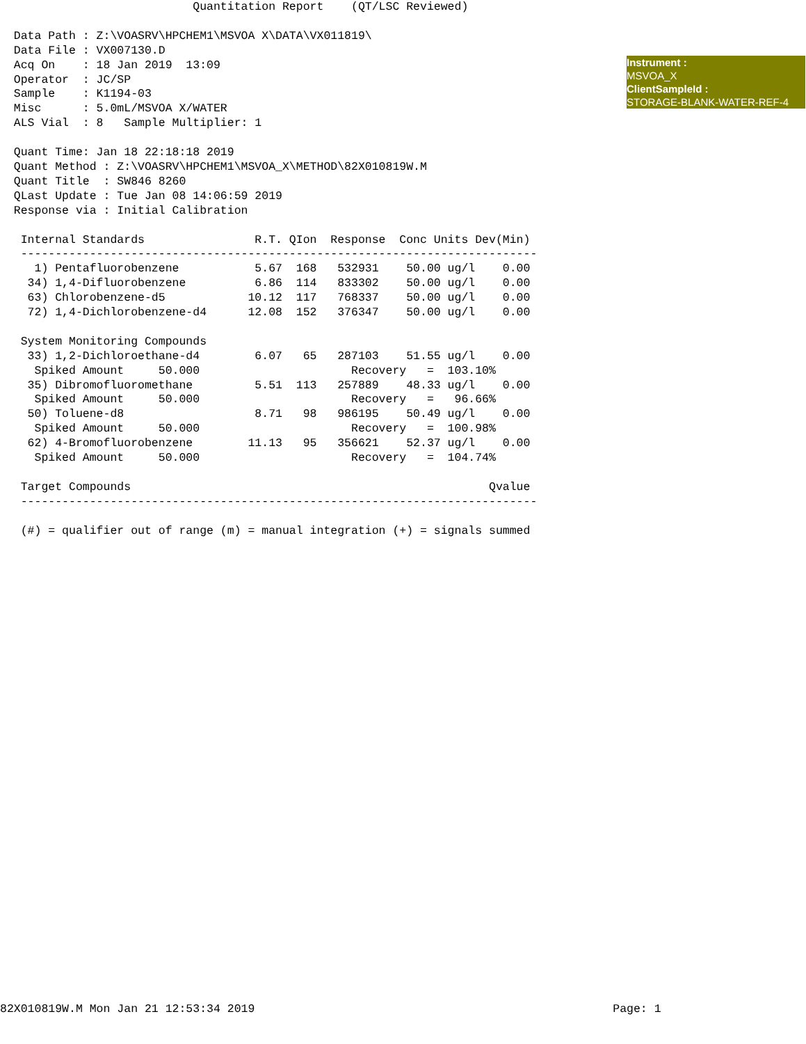Quantitation Report    (QT/LSC Reviewed)

  Data Path : Z:\VOASRV\HPCHEM1\MSVOA X\DATA\VX011819\
  Data File : VX007130.D
  Acq On    : 18 Jan 2019  13:09
  Operator  : JC/SP
  Sample    : K1194-03
  Misc      : 5.0mL/MSVOA X/WATER
  ALS Vial  : 8   Sample Multiplier: 1

  Quant Time: Jan 18 22:18:18 2019
  Quant Method : Z:\VOASRV\HPCHEM1\MSVOA_X\METHOD\82X010819W.M
  Quant Title  : SW846 8260
  QLast Update : Tue Jan 08 14:06:59 2019
  Response via : Initial Calibration

   Internal Standards                R.T. QIon  Response  Conc Units Dev(Min)
   ---------------------------------------------------------------------------
     1) Pentafluorobenzene           5.67  168   532931    50.00 ug/l    0.00
    34) 1,4-Difluorobenzene          6.86  114   833302    50.00 ug/l    0.00
    63) Chlorobenzene-d5            10.12  117   768337    50.00 ug/l    0.00
    72) 1,4-Dichlorobenzene-d4      12.08  152   376347    50.00 ug/l    0.00

   System Monitoring Compounds
    33) 1,2-Dichloroethane-d4        6.07   65   287103    51.55 ug/l    0.00
     Spiked Amount     50.000                      Recovery   =  103.10%
    35) Dibromofluoromethane         5.51  113   257889    48.33 ug/l    0.00
     Spiked Amount     50.000                      Recovery   =   96.66%
    50) Toluene-d8                   8.71   98   986195    50.49 ug/l    0.00
     Spiked Amount     50.000                      Recovery   =  100.98%
    62) 4-Bromofluorobenzene        11.13   95   356621    52.37 ug/l    0.00
     Spiked Amount     50.000                      Recovery   =  104.74%

   Target Compounds                                                    Qvalue
   ---------------------------------------------------------------------------

   (#) = qualifier out of range (m) = manual integration (+) = signals summed
Instrument :
MSVOA_X
ClientSampleId :
STORAGE-BLANK-WATER-REF-4
82X010819W.M Mon Jan 21 12:53:34 2019                                                    Page: 1